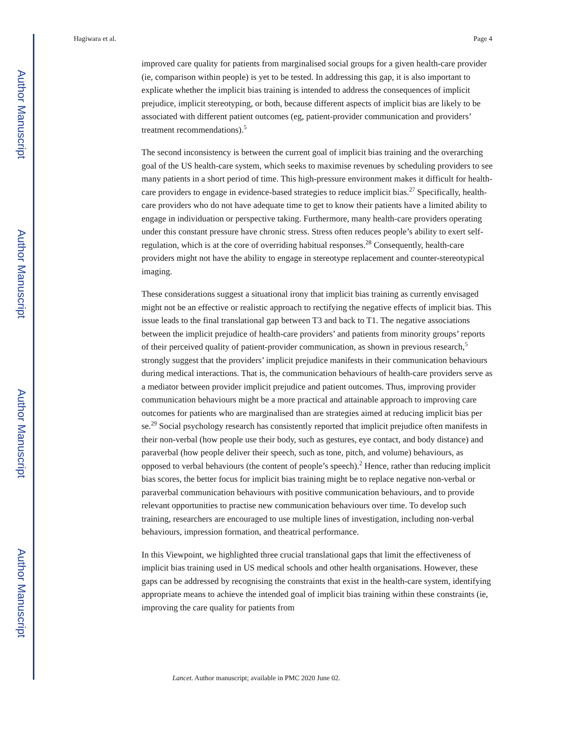Author Manuscript
Author Manuscript
Author Manuscript
Author Manuscript
Hagiwara et al. Page 4
improved care quality for patients from marginalised social groups for a given health-care provider (ie, comparison within people) is yet to be tested. In addressing this gap, it is also important to explicate whether the implicit bias training is intended to address the consequences of implicit prejudice, implicit stereotyping, or both, because different aspects of implicit bias are likely to be associated with different patient outcomes (eg, patient-provider communication and providers’ treatment recommendations).<sup>5</sup>
The second inconsistency is between the current goal of implicit bias training and the overarching goal of the US health-care system, which seeks to maximise revenues by scheduling providers to see many patients in a short period of time. This high-pressure environment makes it difficult for health-care providers to engage in evidence-based strategies to reduce implicit bias.<sup>27</sup> Specifically, health-care providers who do not have adequate time to get to know their patients have a limited ability to engage in individuation or perspective taking. Furthermore, many health-care providers operating under this constant pressure have chronic stress. Stress often reduces people’s ability to exert self-regulation, which is at the core of overriding habitual responses.<sup>28</sup> Consequently, health-care providers might not have the ability to engage in stereotype replacement and counter-stereotypical imaging.
These considerations suggest a situational irony that implicit bias training as currently envisaged might not be an effective or realistic approach to rectifying the negative effects of implicit bias. This issue leads to the final translational gap between T3 and back to T1. The negative associations between the implicit prejudice of health-care providers’ and patients from minority groups’ reports of their perceived quality of patient-provider communication, as shown in previous research,<sup>5</sup> strongly suggest that the providers’ implicit prejudice manifests in their communication behaviours during medical interactions. That is, the communication behaviours of health-care providers serve as a mediator between provider implicit prejudice and patient outcomes. Thus, improving provider communication behaviours might be a more practical and attainable approach to improving care outcomes for patients who are marginalised than are strategies aimed at reducing implicit bias per se.<sup>29</sup> Social psychology research has consistently reported that implicit prejudice often manifests in their non-verbal (how people use their body, such as gestures, eye contact, and body distance) and paraverbal (how people deliver their speech, such as tone, pitch, and volume) behaviours, as opposed to verbal behaviours (the content of people’s speech).<sup>2</sup> Hence, rather than reducing implicit bias scores, the better focus for implicit bias training might be to replace negative non-verbal or paraverbal communication behaviours with positive communication behaviours, and to provide relevant opportunities to practise new communication behaviours over time. To develop such training, researchers are encouraged to use multiple lines of investigation, including non-verbal behaviours, impression formation, and theatrical performance.
In this Viewpoint, we highlighted three crucial translational gaps that limit the effectiveness of implicit bias training used in US medical schools and other health organisations. However, these gaps can be addressed by recognising the constraints that exist in the health-care system, identifying appropriate means to achieve the intended goal of implicit bias training within these constraints (ie, improving the care quality for patients from
Lancet. Author manuscript; available in PMC 2020 June 02.